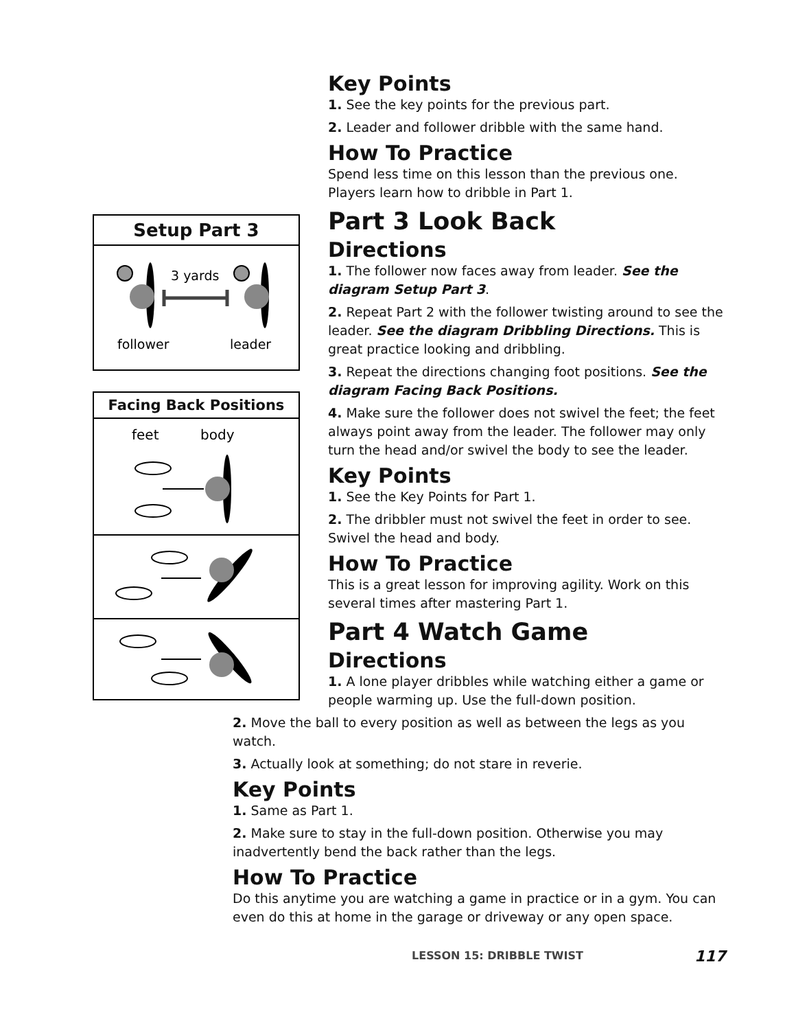Setup Part 3
3 yards
follower
leader
Facing Back Positions
feet
body
Key Points
1. See the key points for the previous part.
2. Leader and follower dribble with the same hand.
How To Practice
Spend less time on this lesson than the previous one. Players learn how to dribble in Part 1.
Part 3 Look Back
Directions
1. The follower now faces away from leader. See the diagram Setup Part 3.
2. Repeat Part 2 with the follower twisting around to see the leader. See the diagram Dribbling Directions. This is great practice looking and dribbling.
3. Repeat the directions changing foot positions. See the diagram Facing Back Positions.
4. Make sure the follower does not swivel the feet; the feet always point away from the leader. The follower may only turn the head and/or swivel the body to see the leader.
Key Points
1. See the Key Points for Part 1.
2. The dribbler must not swivel the feet in order to see. Swivel the head and body.
How To Practice
This is a great lesson for improving agility. Work on this several times after mastering Part 1.
Part 4 Watch Game
Directions
1. A lone player dribbles while watching either a game or people warming up. Use the full-down position.
2. Move the ball to every position as well as between the legs as you watch.
3. Actually look at something; do not stare in reverie.
Key Points
1. Same as Part 1.
2. Make sure to stay in the full-down position. Otherwise you may inadvertently bend the back rather than the legs.
How To Practice
Do this anytime you are watching a game in practice or in a gym. You can even do this at home in the garage or driveway or any open space.
LESSON 15: DRIBBLE TWIST 117